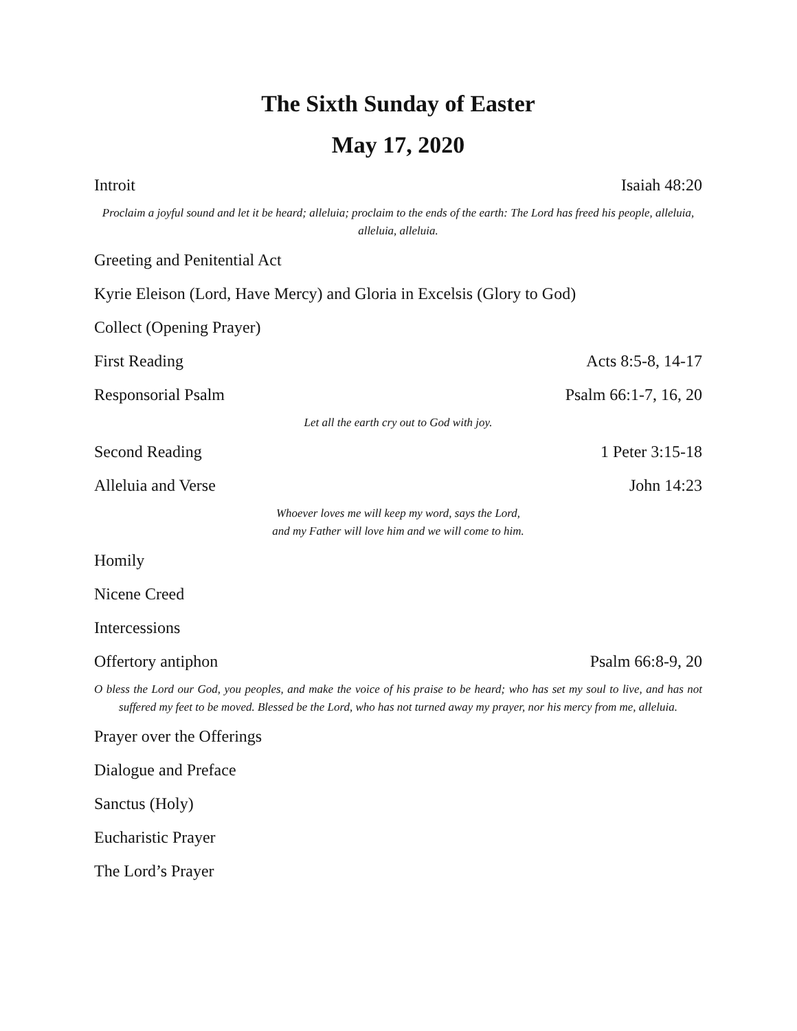The Sixth Sunday of Easter
May 17, 2020
Introit Isaiah 48:20
Proclaim a joyful sound and let it be heard; alleluia; proclaim to the ends of the earth: The Lord has freed his people, alleluia, alleluia, alleluia.
Greeting and Penitential Act
Kyrie Eleison (Lord, Have Mercy) and Gloria in Excelsis (Glory to God)
Collect (Opening Prayer)
First Reading Acts 8:5-8, 14-17
Responsorial Psalm Psalm 66:1-7, 16, 20
Let all the earth cry out to God with joy.
Second Reading 1 Peter 3:15-18
Alleluia and Verse John 14:23
Whoever loves me will keep my word, says the Lord,
and my Father will love him and we will come to him.
Homily
Nicene Creed
Intercessions
Offertory antiphon Psalm 66:8-9, 20
O bless the Lord our God, you peoples, and make the voice of his praise to be heard; who has set my soul to live, and has not suffered my feet to be moved. Blessed be the Lord, who has not turned away my prayer, nor his mercy from me, alleluia.
Prayer over the Offerings
Dialogue and Preface
Sanctus (Holy)
Eucharistic Prayer
The Lord’s Prayer